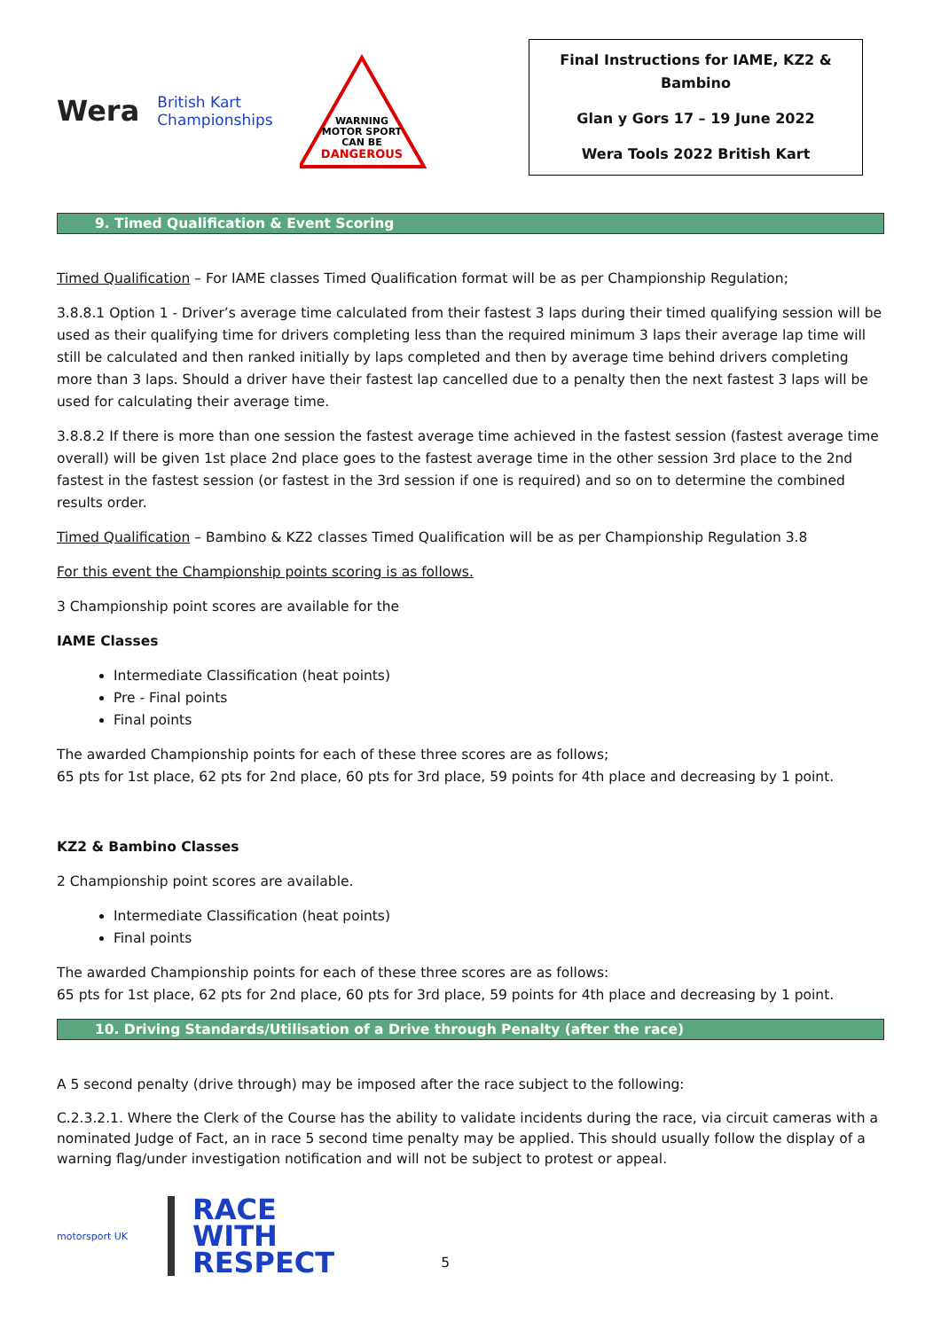Wera
British Kart
Championships
WARNING
MOTOR SPORT
CAN BE
DANGEROUS
Final Instructions for IAME, KZ2 &
Bambino
Glan y Gors 17 – 19 June 2022
Wera Tools 2022 British Kart
9. Timed Qualification & Event Scoring
Timed Qualification – For IAME classes Timed Qualification format will be as per Championship Regulation;
3.8.8.1 Option 1 - Driver’s average time calculated from their fastest 3 laps during their timed qualifying session will be used as their qualifying time for drivers completing less than the required minimum 3 laps their average lap time will still be calculated and then ranked initially by laps completed and then by average time behind drivers completing more than 3 laps. Should a driver have their fastest lap cancelled due to a penalty then the next fastest 3 laps will be used for calculating their average time.
3.8.8.2 If there is more than one session the fastest average time achieved in the fastest session (fastest average time overall) will be given 1st place 2nd place goes to the fastest average time in the other session 3rd place to the 2nd fastest in the fastest session (or fastest in the 3rd session if one is required) and so on to determine the combined results order.
Timed Qualification – Bambino & KZ2 classes Timed Qualification will be as per Championship Regulation 3.8
For this event the Championship points scoring is as follows.
3 Championship point scores are available for the
IAME Classes
Intermediate Classification (heat points)
Pre - Final points
Final points
The awarded Championship points for each of these three scores are as follows;
65 pts for 1st place, 62 pts for 2nd place, 60 pts for 3rd place, 59 points for 4th place and decreasing by 1 point.
KZ2 & Bambino Classes
2 Championship point scores are available.
Intermediate Classification (heat points)
Final points
The awarded Championship points for each of these three scores are as follows:
65 pts for 1st place, 62 pts for 2nd place, 60 pts for 3rd place, 59 points for 4th place and decreasing by 1 point.
10. Driving Standards/Utilisation of a Drive through Penalty (after the race)
A 5 second penalty (drive through) may be imposed after the race subject to the following:
C.2.3.2.1. Where the Clerk of the Course has the ability to validate incidents during the race, via circuit cameras with a nominated Judge of Fact, an in race 5 second time penalty may be applied. This should usually follow the display of a warning flag/under investigation notification and will not be subject to protest or appeal.
motorsport UK
RACE
WITH
RESPECT
5